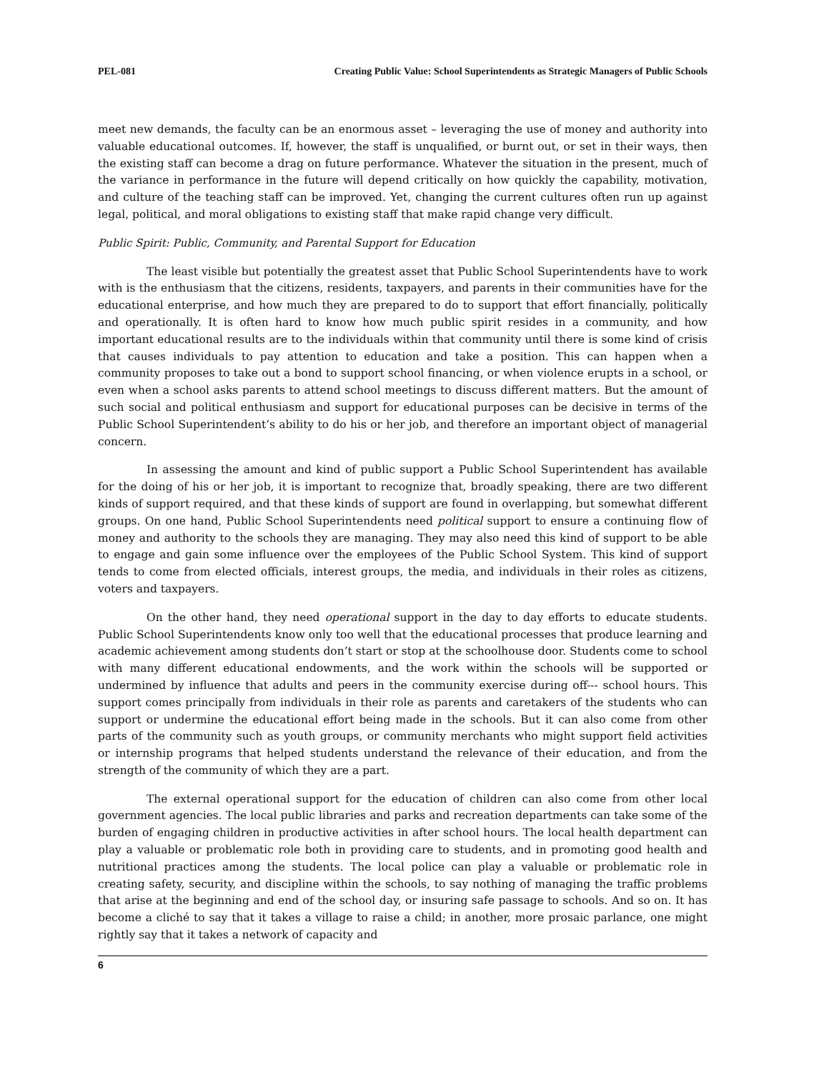PEL-081 Creating Public Value: School Superintendents as Strategic Managers of Public Schools
meet new demands, the faculty can be an enormous asset – leveraging the use of money and authority into valuable educational outcomes. If, however, the staff is unqualified, or burnt out, or set in their ways, then the existing staff can become a drag on future performance. Whatever the situation in the present, much of the variance in performance in the future will depend critically on how quickly the capability, motivation, and culture of the teaching staff can be improved. Yet, changing the current cultures often run up against legal, political, and moral obligations to existing staff that make rapid change very difficult.
Public Spirit: Public, Community, and Parental Support for Education
The least visible but potentially the greatest asset that Public School Superintendents have to work with is the enthusiasm that the citizens, residents, taxpayers, and parents in their communities have for the educational enterprise, and how much they are prepared to do to support that effort financially, politically and operationally. It is often hard to know how much public spirit resides in a community, and how important educational results are to the individuals within that community until there is some kind of crisis that causes individuals to pay attention to education and take a position. This can happen when a community proposes to take out a bond to support school financing, or when violence erupts in a school, or even when a school asks parents to attend school meetings to discuss different matters. But the amount of such social and political enthusiasm and support for educational purposes can be decisive in terms of the Public School Superintendent’s ability to do his or her job, and therefore an important object of managerial concern.
In assessing the amount and kind of public support a Public School Superintendent has available for the doing of his or her job, it is important to recognize that, broadly speaking, there are two different kinds of support required, and that these kinds of support are found in overlapping, but somewhat different groups. On one hand, Public School Superintendents need political support to ensure a continuing flow of money and authority to the schools they are managing. They may also need this kind of support to be able to engage and gain some influence over the employees of the Public School System. This kind of support tends to come from elected officials, interest groups, the media, and individuals in their roles as citizens, voters and taxpayers.
On the other hand, they need operational support in the day to day efforts to educate students. Public School Superintendents know only too well that the educational processes that produce learning and academic achievement among students don’t start or stop at the schoolhouse door. Students come to school with many different educational endowments, and the work within the schools will be supported or undermined by influence that adults and peers in the community exercise during off--- school hours. This support comes principally from individuals in their role as parents and caretakers of the students who can support or undermine the educational effort being made in the schools. But it can also come from other parts of the community such as youth groups, or community merchants who might support field activities or internship programs that helped students understand the relevance of their education, and from the strength of the community of which they are a part.
The external operational support for the education of children can also come from other local government agencies. The local public libraries and parks and recreation departments can take some of the burden of engaging children in productive activities in after school hours. The local health department can play a valuable or problematic role both in providing care to students, and in promoting good health and nutritional practices among the students. The local police can play a valuable or problematic role in creating safety, security, and discipline within the schools, to say nothing of managing the traffic problems that arise at the beginning and end of the school day, or insuring safe passage to schools. And so on. It has become a cliché to say that it takes a village to raise a child; in another, more prosaic parlance, one might rightly say that it takes a network of capacity and
6